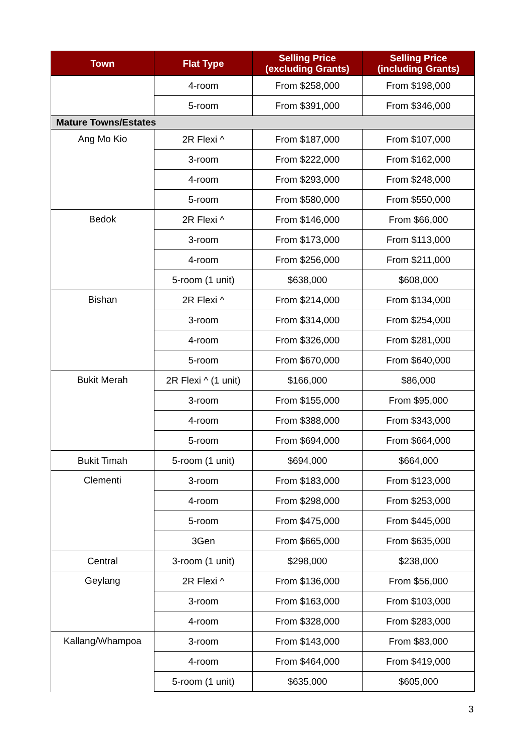| Town | Flat Type | Selling Price (excluding Grants) | Selling Price (including Grants) |
| --- | --- | --- | --- |
| | 4-room | From $258,000 | From $198,000 |
| | 5-room | From $391,000 | From $346,000 |
| Mature Towns/Estates | | | |
| Ang Mo Kio | 2R Flexi ^ | From $187,000 | From $107,000 |
| | 3-room | From $222,000 | From $162,000 |
| | 4-room | From $293,000 | From $248,000 |
| | 5-room | From $580,000 | From $550,000 |
| Bedok | 2R Flexi ^ | From $146,000 | From $66,000 |
| | 3-room | From $173,000 | From $113,000 |
| | 4-room | From $256,000 | From $211,000 |
| | 5-room (1 unit) | $638,000 | $608,000 |
| Bishan | 2R Flexi ^ | From $214,000 | From $134,000 |
| | 3-room | From $314,000 | From $254,000 |
| | 4-room | From $326,000 | From $281,000 |
| | 5-room | From $670,000 | From $640,000 |
| Bukit Merah | 2R Flexi ^ (1 unit) | $166,000 | $86,000 |
| | 3-room | From $155,000 | From $95,000 |
| | 4-room | From $388,000 | From $343,000 |
| | 5-room | From $694,000 | From $664,000 |
| Bukit Timah | 5-room (1 unit) | $694,000 | $664,000 |
| Clementi | 3-room | From $183,000 | From $123,000 |
| | 4-room | From $298,000 | From $253,000 |
| | 5-room | From $475,000 | From $445,000 |
| | 3Gen | From $665,000 | From $635,000 |
| Central | 3-room (1 unit) | $298,000 | $238,000 |
| Geylang | 2R Flexi ^ | From $136,000 | From $56,000 |
| | 3-room | From $163,000 | From $103,000 |
| | 4-room | From $328,000 | From $283,000 |
| Kallang/Whampoa | 3-room | From $143,000 | From $83,000 |
| | 4-room | From $464,000 | From $419,000 |
| | 5-room (1 unit) | $635,000 | $605,000 |
3